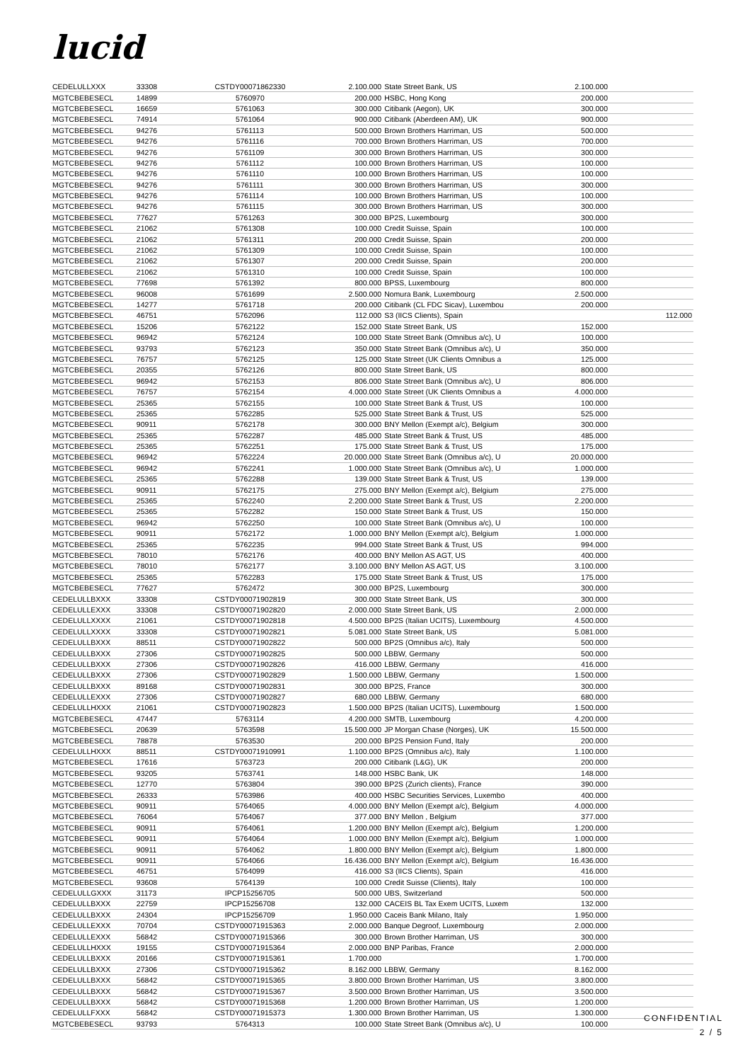lucid
| CEDELULLXXX | 33308 | CSTDY00071862330 | 2.100.000 | State Street Bank, US | 2.100.000 | |
| MGTCBEBESECL | 14899 | 5760970 | 200.000 | HSBC, Hong Kong | 200.000 | |
| MGTCBEBESECL | 16659 | 5761063 | 300.000 | Citibank (Aegon), UK | 300.000 | |
| MGTCBEBESECL | 74914 | 5761064 | 900.000 | Citibank (Aberdeen AM), UK | 900.000 | |
| MGTCBEBESECL | 94276 | 5761113 | 500.000 | Brown Brothers Harriman, US | 500.000 | |
| MGTCBEBESECL | 94276 | 5761116 | 700.000 | Brown Brothers Harriman, US | 700.000 | |
| MGTCBEBESECL | 94276 | 5761109 | 300.000 | Brown Brothers Harriman, US | 300.000 | |
| MGTCBEBESECL | 94276 | 5761112 | 100.000 | Brown Brothers Harriman, US | 100.000 | |
| MGTCBEBESECL | 94276 | 5761110 | 100.000 | Brown Brothers Harriman, US | 100.000 | |
| MGTCBEBESECL | 94276 | 5761111 | 300.000 | Brown Brothers Harriman, US | 300.000 | |
| MGTCBEBESECL | 94276 | 5761114 | 100.000 | Brown Brothers Harriman, US | 100.000 | |
| MGTCBEBESECL | 94276 | 5761115 | 300.000 | Brown Brothers Harriman, US | 300.000 | |
| MGTCBEBESECL | 77627 | 5761263 | 300.000 | BP2S, Luxembourg | 300.000 | |
| MGTCBEBESECL | 21062 | 5761308 | 100.000 | Credit Suisse, Spain | 100.000 | |
| MGTCBEBESECL | 21062 | 5761311 | 200.000 | Credit Suisse, Spain | 200.000 | |
| MGTCBEBESECL | 21062 | 5761309 | 100.000 | Credit Suisse, Spain | 100.000 | |
| MGTCBEBESECL | 21062 | 5761307 | 200.000 | Credit Suisse, Spain | 200.000 | |
| MGTCBEBESECL | 21062 | 5761310 | 100.000 | Credit Suisse, Spain | 100.000 | |
| MGTCBEBESECL | 77698 | 5761392 | 800.000 | BPSS, Luxembourg | 800.000 | |
| MGTCBEBESECL | 96008 | 5761699 | 2.500.000 | Nomura Bank, Luxembourg | 2.500.000 | |
| MGTCBEBESECL | 14277 | 5761718 | 200.000 | Citibank (CL FDC Sicav), Luxembou | 200.000 | |
| MGTCBEBESECL | 46751 | 5762096 | 112.000 | S3 (IICS Clients), Spain | | 112.000 |
| MGTCBEBESECL | 15206 | 5762122 | 152.000 | State Street Bank, US | 152.000 | |
| MGTCBEBESECL | 96942 | 5762124 | 100.000 | State Street Bank (Omnibus a/c), U | 100.000 | |
| MGTCBEBESECL | 93793 | 5762123 | 350.000 | State Street Bank (Omnibus a/c), U | 350.000 | |
| MGTCBEBESECL | 76757 | 5762125 | 125.000 | State Street (UK Clients Omnibus a | 125.000 | |
| MGTCBEBESECL | 20355 | 5762126 | 800.000 | State Street Bank, US | 800.000 | |
| MGTCBEBESECL | 96942 | 5762153 | 806.000 | State Street Bank (Omnibus a/c), U | 806.000 | |
| MGTCBEBESECL | 76757 | 5762154 | 4.000.000 | State Street (UK Clients Omnibus a | 4.000.000 | |
| MGTCBEBESECL | 25365 | 5762155 | 100.000 | State Street Bank & Trust, US | 100.000 | |
| MGTCBEBESECL | 25365 | 5762285 | 525.000 | State Street Bank & Trust, US | 525.000 | |
| MGTCBEBESECL | 90911 | 5762178 | 300.000 | BNY Mellon (Exempt a/c), Belgium | 300.000 | |
| MGTCBEBESECL | 25365 | 5762287 | 485.000 | State Street Bank & Trust, US | 485.000 | |
| MGTCBEBESECL | 25365 | 5762251 | 175.000 | State Street Bank & Trust, US | 175.000 | |
| MGTCBEBESECL | 96942 | 5762224 | 20.000.000 | State Street Bank (Omnibus a/c), U | 20.000.000 | |
| MGTCBEBESECL | 96942 | 5762241 | 1.000.000 | State Street Bank (Omnibus a/c), U | 1.000.000 | |
| MGTCBEBESECL | 25365 | 5762288 | 139.000 | State Street Bank & Trust, US | 139.000 | |
| MGTCBEBESECL | 90911 | 5762175 | 275.000 | BNY Mellon (Exempt a/c), Belgium | 275.000 | |
| MGTCBEBESECL | 25365 | 5762240 | 2.200.000 | State Street Bank & Trust, US | 2.200.000 | |
| MGTCBEBESECL | 25365 | 5762282 | 150.000 | State Street Bank & Trust, US | 150.000 | |
| MGTCBEBESECL | 96942 | 5762250 | 100.000 | State Street Bank (Omnibus a/c), U | 100.000 | |
| MGTCBEBESECL | 90911 | 5762172 | 1.000.000 | BNY Mellon (Exempt a/c), Belgium | 1.000.000 | |
| MGTCBEBESECL | 25365 | 5762235 | 994.000 | State Street Bank & Trust, US | 994.000 | |
| MGTCBEBESECL | 78010 | 5762176 | 400.000 | BNY Mellon AS AGT, US | 400.000 | |
| MGTCBEBESECL | 78010 | 5762177 | 3.100.000 | BNY Mellon AS AGT, US | 3.100.000 | |
| MGTCBEBESECL | 25365 | 5762283 | 175.000 | State Street Bank & Trust, US | 175.000 | |
| MGTCBEBESECL | 77627 | 5762472 | 300.000 | BP2S, Luxembourg | 300.000 | |
| CEDELULLBXXX | 33308 | CSTDY00071902819 | 300.000 | State Street Bank, US | 300.000 | |
| CEDELULLEXXX | 33308 | CSTDY00071902820 | 2.000.000 | State Street Bank, US | 2.000.000 | |
| CEDELULLXXXX | 21061 | CSTDY00071902818 | 4.500.000 | BP2S (Italian UCITS), Luxembourg | 4.500.000 | |
| CEDELULLXXXX | 33308 | CSTDY00071902821 | 5.081.000 | State Street Bank, US | 5.081.000 | |
| CEDELULLBXXX | 88511 | CSTDY00071902822 | 500.000 | BP2S (Omnibus a/c), Italy | 500.000 | |
| CEDELULLBXXX | 27306 | CSTDY00071902825 | 500.000 | LBBW, Germany | 500.000 | |
| CEDELULLBXXX | 27306 | CSTDY00071902826 | 416.000 | LBBW, Germany | 416.000 | |
| CEDELULLBXXX | 27306 | CSTDY00071902829 | 1.500.000 | LBBW, Germany | 1.500.000 | |
| CEDELULLBXXX | 89168 | CSTDY00071902831 | 300.000 | BP2S, France | 300.000 | |
| CEDELULLEXXX | 27306 | CSTDY00071902827 | 680.000 | LBBW, Germany | 680.000 | |
| CEDELULLHXXX | 21061 | CSTDY00071902823 | 1.500.000 | BP2S (Italian UCITS), Luxembourg | 1.500.000 | |
| MGTCBEBESECL | 47447 | 5763114 | 4.200.000 | SMTB, Luxembourg | 4.200.000 | |
| MGTCBEBESECL | 20639 | 5763598 | 15.500.000 | JP Morgan Chase (Norges), UK | 15.500.000 | |
| MGTCBEBESECL | 78878 | 5763530 | 200.000 | BP2S Pension Fund, Italy | 200.000 | |
| CEDELULLHXXX | 88511 | CSTDY00071910991 | 1.100.000 | BP2S (Omnibus a/c), Italy | 1.100.000 | |
| MGTCBEBESECL | 17616 | 5763723 | 200.000 | Citibank (L&G), UK | 200.000 | |
| MGTCBEBESECL | 93205 | 5763741 | 148.000 | HSBC Bank, UK | 148.000 | |
| MGTCBEBESECL | 12770 | 5763804 | 390.000 | BP2S (Zurich clients), France | 390.000 | |
| MGTCBEBESECL | 26333 | 5763986 | 400.000 | HSBC Securities Services, Luxembo | 400.000 | |
| MGTCBEBESECL | 90911 | 5764065 | 4.000.000 | BNY Mellon (Exempt a/c), Belgium | 4.000.000 | |
| MGTCBEBESECL | 76064 | 5764067 | 377.000 | BNY Mellon , Belgium | 377.000 | |
| MGTCBEBESECL | 90911 | 5764061 | 1.200.000 | BNY Mellon (Exempt a/c), Belgium | 1.200.000 | |
| MGTCBEBESECL | 90911 | 5764064 | 1.000.000 | BNY Mellon (Exempt a/c), Belgium | 1.000.000 | |
| MGTCBEBESECL | 90911 | 5764062 | 1.800.000 | BNY Mellon (Exempt a/c), Belgium | 1.800.000 | |
| MGTCBEBESECL | 90911 | 5764066 | 16.436.000 | BNY Mellon (Exempt a/c), Belgium | 16.436.000 | |
| MGTCBEBESECL | 46751 | 5764099 | 416.000 | S3 (IICS Clients), Spain | 416.000 | |
| MGTCBEBESECL | 93608 | 5764139 | 100.000 | Credit Suisse (Clients), Italy | 100.000 | |
| CEDELULLGXXX | 31173 | IPCP15256705 | 500.000 | UBS, Switzerland | 500.000 | |
| CEDELULLBXXX | 22759 | IPCP15256708 | 132.000 | CACEIS BL Tax Exem UCITS, Luxem | 132.000 | |
| CEDELULLBXXX | 24304 | IPCP15256709 | 1.950.000 | Caceis Bank Milano, Italy | 1.950.000 | |
| CEDELULLEXXX | 70704 | CSTDY00071915363 | 2.000.000 | Banque Degroof, Luxembourg | 2.000.000 | |
| CEDELULLEXXX | 56842 | CSTDY00071915366 | 300.000 | Brown Brother Harriman, US | 300.000 | |
| CEDELULLHXXX | 19155 | CSTDY00071915364 | 2.000.000 | BNP Paribas, France | 2.000.000 | |
| CEDELULLBXXX | 20166 | CSTDY00071915361 | 1.700.000 | | 1.700.000 | |
| CEDELULLBXXX | 27306 | CSTDY00071915362 | 8.162.000 | LBBW, Germany | 8.162.000 | |
| CEDELULLBXXX | 56842 | CSTDY00071915365 | 3.800.000 | Brown Brother Harriman, US | 3.800.000 | |
| CEDELULLBXXX | 56842 | CSTDY00071915367 | 3.500.000 | Brown Brother Harriman, US | 3.500.000 | |
| CEDELULLBXXX | 56842 | CSTDY00071915368 | 1.200.000 | Brown Brother Harriman, US | 1.200.000 | |
| CEDELULLFXXX | 56842 | CSTDY00071915373 | 1.300.000 | Brown Brother Harriman, US | 1.300.000 | |
| MGTCBEBESECL | 93793 | 5764313 | 100.000 | State Street Bank (Omnibus a/c), U | 100.000 | |
CONFIDENTIAL
2 / 5